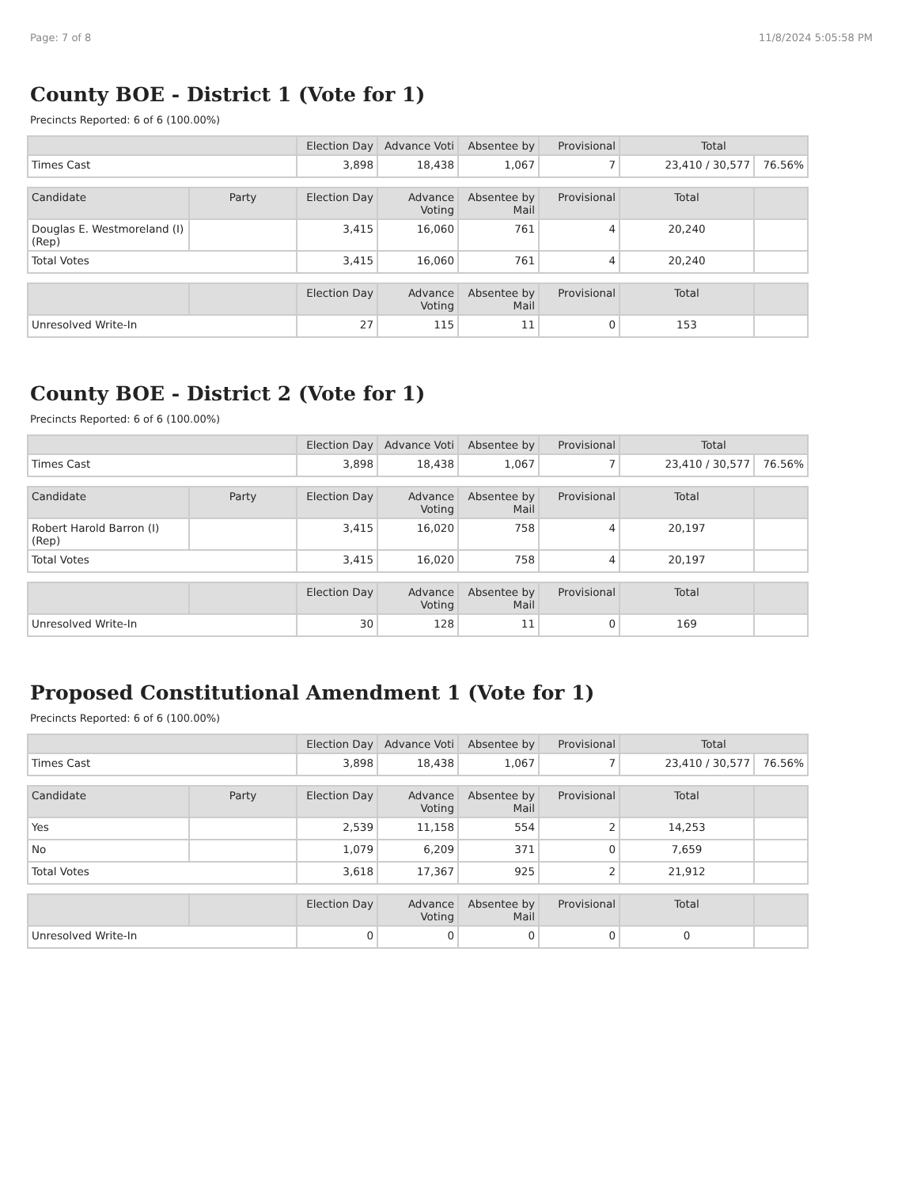Page: 7 of 8 11/8/2024 5:05:58 PM
County BOE - District 1 (Vote for 1)
Precincts Reported: 6 of 6 (100.00%)
| | Election Day | Advance Voti | Absentee by | Provisional | Total | |
| --- | --- | --- | --- | --- | --- | --- |
| Times Cast | 3,898 | 18,438 | 1,067 | 7 | 23,410 / 30,577 | 76.56% |
| Candidate | Party | Election Day | Advance Voting | Absentee by Mail | Provisional | Total | |
| --- | --- | --- | --- | --- | --- | --- | --- |
| Douglas E. Westmoreland (I) (Rep) | | 3,415 | 16,060 | 761 | 4 | 20,240 | |
| Total Votes | | 3,415 | 16,060 | 761 | 4 | 20,240 | |
| | | Election Day | Advance Voting | Absentee by Mail | Provisional | Total | |
| --- | --- | --- | --- | --- | --- | --- | --- |
| Unresolved Write-In | | 27 | 115 | 11 | 0 | 153 | |
County BOE - District 2 (Vote for 1)
Precincts Reported: 6 of 6 (100.00%)
| | Election Day | Advance Voti | Absentee by | Provisional | Total | |
| --- | --- | --- | --- | --- | --- | --- |
| Times Cast | 3,898 | 18,438 | 1,067 | 7 | 23,410 / 30,577 | 76.56% |
| Candidate | Party | Election Day | Advance Voting | Absentee by Mail | Provisional | Total | |
| --- | --- | --- | --- | --- | --- | --- | --- |
| Robert Harold Barron (I) (Rep) | | 3,415 | 16,020 | 758 | 4 | 20,197 | |
| Total Votes | | 3,415 | 16,020 | 758 | 4 | 20,197 | |
| | | Election Day | Advance Voting | Absentee by Mail | Provisional | Total | |
| --- | --- | --- | --- | --- | --- | --- | --- |
| Unresolved Write-In | | 30 | 128 | 11 | 0 | 169 | |
Proposed Constitutional Amendment 1 (Vote for 1)
Precincts Reported: 6 of 6 (100.00%)
| | Election Day | Advance Voti | Absentee by | Provisional | Total | |
| --- | --- | --- | --- | --- | --- | --- |
| Times Cast | 3,898 | 18,438 | 1,067 | 7 | 23,410 / 30,577 | 76.56% |
| Candidate | Party | Election Day | Advance Voting | Absentee by Mail | Provisional | Total | |
| --- | --- | --- | --- | --- | --- | --- | --- |
| Yes | | 2,539 | 11,158 | 554 | 2 | 14,253 | |
| No | | 1,079 | 6,209 | 371 | 0 | 7,659 | |
| Total Votes | | 3,618 | 17,367 | 925 | 2 | 21,912 | |
| | | Election Day | Advance Voting | Absentee by Mail | Provisional | Total | |
| --- | --- | --- | --- | --- | --- | --- | --- |
| Unresolved Write-In | | 0 | 0 | 0 | 0 | 0 | |